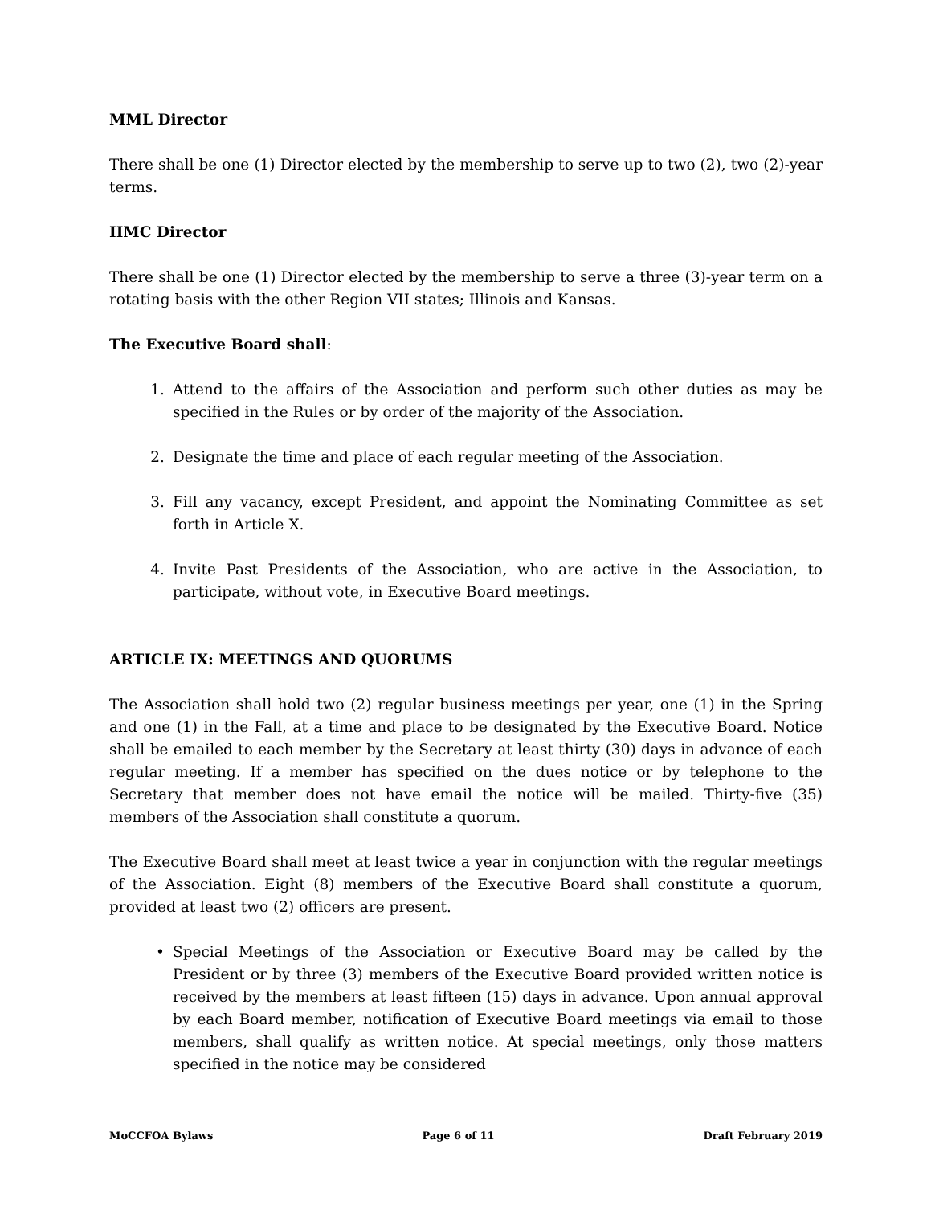MML Director
There shall be one (1) Director elected by the membership to serve up to two (2), two (2)-year terms.
IIMC Director
There shall be one (1) Director elected by the membership to serve a three (3)-year term on a rotating basis with the other Region VII states; Illinois and Kansas.
The Executive Board shall:
1. Attend to the affairs of the Association and perform such other duties as may be specified in the Rules or by order of the majority of the Association.
2. Designate the time and place of each regular meeting of the Association.
3. Fill any vacancy, except President, and appoint the Nominating Committee as set forth in Article X.
4. Invite Past Presidents of the Association, who are active in the Association, to participate, without vote, in Executive Board meetings.
ARTICLE IX: MEETINGS AND QUORUMS
The Association shall hold two (2) regular business meetings per year, one (1) in the Spring and one (1) in the Fall, at a time and place to be designated by the Executive Board. Notice shall be emailed to each member by the Secretary at least thirty (30) days in advance of each regular meeting. If a member has specified on the dues notice or by telephone to the Secretary that member does not have email the notice will be mailed. Thirty-five (35) members of the Association shall constitute a quorum.
The Executive Board shall meet at least twice a year in conjunction with the regular meetings of the Association. Eight (8) members of the Executive Board shall constitute a quorum, provided at least two (2) officers are present.
• Special Meetings of the Association or Executive Board may be called by the President or by three (3) members of the Executive Board provided written notice is received by the members at least fifteen (15) days in advance. Upon annual approval by each Board member, notification of Executive Board meetings via email to those members, shall qualify as written notice. At special meetings, only those matters specified in the notice may be considered
MoCCFOA Bylaws Page 6 of 11 Draft February 2019